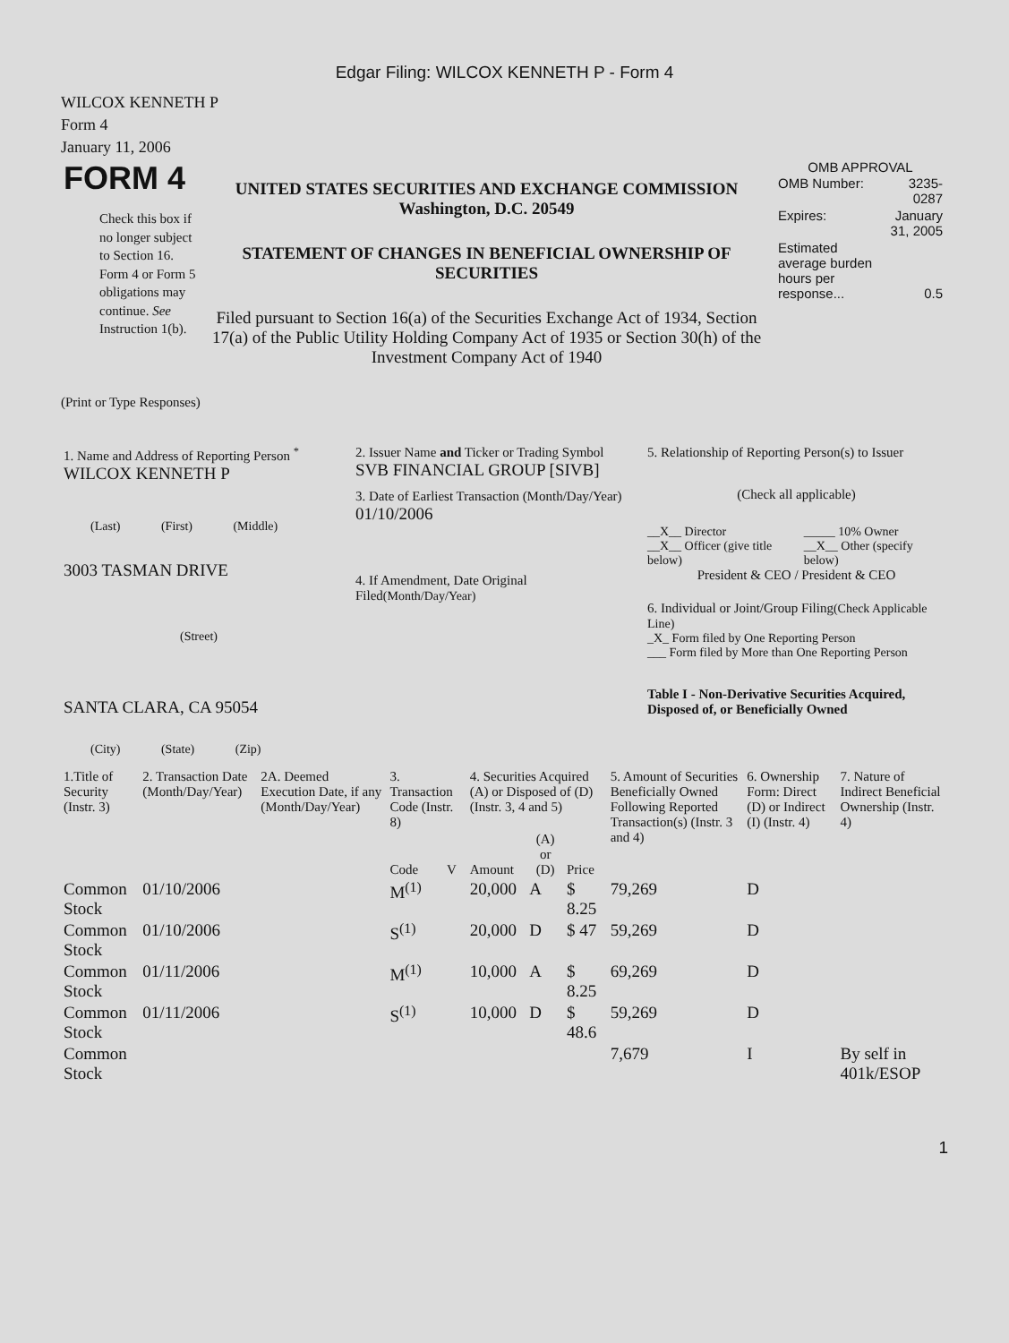Edgar Filing: WILCOX KENNETH P - Form 4
WILCOX KENNETH P
Form 4
January 11, 2006
| FORM 4 Check this box if no longer subject to Section 16. Form 4 or Form 5 obligations may continue. See Instruction 1(b). | UNITED STATES SECURITIES AND EXCHANGE COMMISSION Washington, D.C. 20549 STATEMENT OF CHANGES IN BENEFICIAL OWNERSHIP OF SECURITIES Filed pursuant to Section 16(a) of the Securities Exchange Act of 1934, Section 17(a) of the Public Utility Holding Company Act of 1935 or Section 30(h) of the Investment Company Act of 1940 | OMB APPROVAL / OMB Number: / 3235-0287 / / Expires: / January 31, 2005 / / Estimated average burden hours per response... / 0.5 / |
(Print or Type Responses)
| 1. Name and Address of Reporting Person <sup>*</sup> WILCOX KENNETH P (Last) (First) (Middle) 3003 TASMAN DRIVE (Street) SANTA CLARA, CA 95054 (City) (State) (Zip) | 2. Issuer Name and Ticker or Trading Symbol SVB FINANCIAL GROUP [SIVB] 3. Date of Earliest Transaction (Month/Day/Year) 01/10/2006 4. If Amendment, Date Original Filed (Month/Day/Year) | 5. Relationship of Reporting Person(s) to Issuer (Check all applicable) / __X__ Director / _____ 10% Owner / / __X__ Officer (give title below) / __X__ Other (specify below) / President & CEO / President & CEO 6. Individual or Joint/Group Filing (Check Applicable Line) _X_ Form filed by One Reporting Person ___ Form filed by More than One Reporting Person Table I - Non-Derivative Securities Acquired, Disposed of, or Beneficially Owned |
| 1.Title of Security (Instr. 3) | 2. Transaction Date (Month/Day/Year) | 2A. Deemed Execution Date, if any (Month/Day/Year) | 3. Transaction Code (Instr. 8) | | 4. Securities Acquired (A) or Disposed of (D) (Instr. 3, 4 and 5) | | | 5. Amount of Securities Beneficially Owned Following Reported Transaction(s) (Instr. 3 and 4) | 6. Ownership Form: Direct (D) or Indirect (I) (Instr. 4) | 7. Nature of Indirect Beneficial Ownership (Instr. 4) |
| --- | --- | --- | --- | --- | --- | --- | --- | --- | --- | --- |
| | | | Code | V | Amount | (A) or (D) | Price | | | |
| Common Stock | 01/10/2006 | | M<sup>(1)</sup> | | 20,000 | A | $ 8.25 | 79,269 | D | |
| Common Stock | 01/10/2006 | | S<sup>(1)</sup> | | 20,000 | D | $ 47 | 59,269 | D | |
| Common Stock | 01/11/2006 | | M<sup>(1)</sup> | | 10,000 | A | $ 8.25 | 69,269 | D | |
| Common Stock | 01/11/2006 | | S<sup>(1)</sup> | | 10,000 | D | $ 48.6 | 59,269 | D | |
| Common Stock | | | | | | | | 7,679 | I | By self in 401k/ESOP |
1